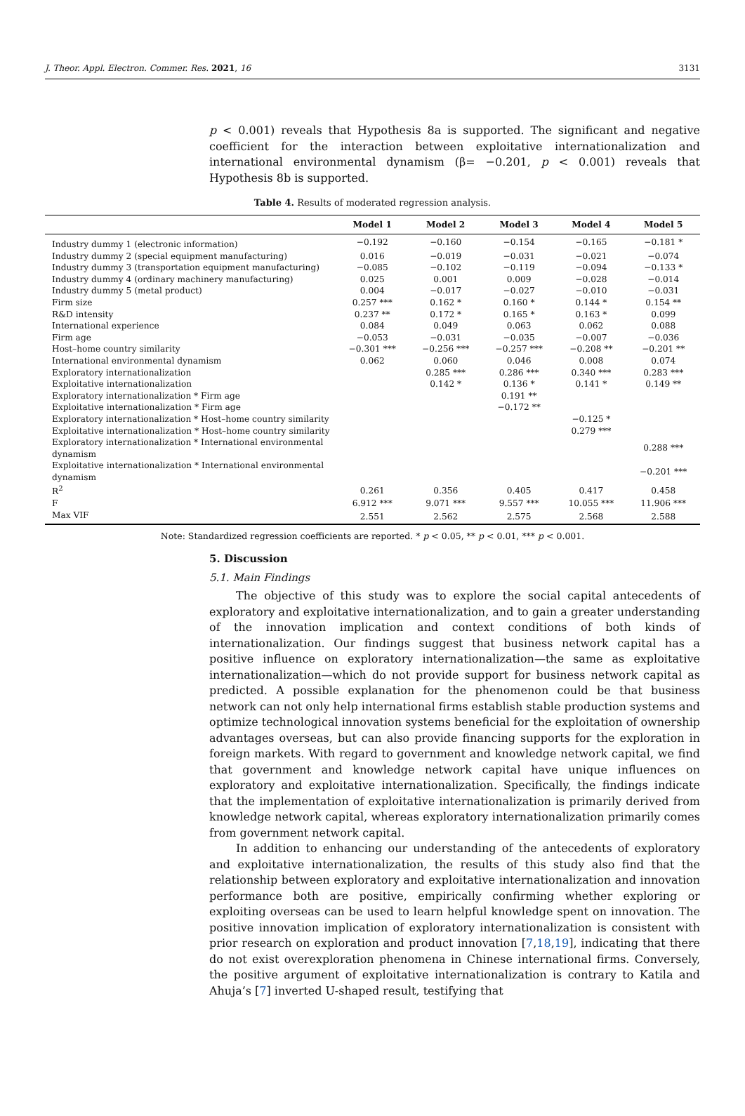J. Theor. Appl. Electron. Commer. Res. 2021, 16 3131
p < 0.001) reveals that Hypothesis 8a is supported. The significant and negative coefficient for the interaction between exploitative internationalization and international environmental dynamism (β= −0.201, p < 0.001) reveals that Hypothesis 8b is supported.
Table 4. Results of moderated regression analysis.
| | Model 1 | Model 2 | Model 3 | Model 4 | Model 5 |
| --- | --- | --- | --- | --- | --- |
| Industry dummy 1 (electronic information) | −0.192 | −0.160 | −0.154 | −0.165 | −0.181 * |
| Industry dummy 2 (special equipment manufacturing) | 0.016 | −0.019 | −0.031 | −0.021 | −0.074 |
| Industry dummy 3 (transportation equipment manufacturing) | −0.085 | −0.102 | −0.119 | −0.094 | −0.133 * |
| Industry dummy 4 (ordinary machinery manufacturing) | 0.025 | 0.001 | 0.009 | −0.028 | −0.014 |
| Industry dummy 5 (metal product) | 0.004 | −0.017 | −0.027 | −0.010 | −0.031 |
| Firm size | 0.257 *** | 0.162 * | 0.160 * | 0.144 * | 0.154 ** |
| R&D intensity | 0.237 ** | 0.172 * | 0.165 * | 0.163 * | 0.099 |
| International experience | 0.084 | 0.049 | 0.063 | 0.062 | 0.088 |
| Firm age | −0.053 | −0.031 | −0.035 | −0.007 | −0.036 |
| Host–home country similarity | −0.301 *** | −0.256 *** | −0.257 *** | −0.208 ** | −0.201 ** |
| International environmental dynamism | 0.062 | 0.060 | 0.046 | 0.008 | 0.074 |
| Exploratory internationalization | | 0.285 *** | 0.286 *** | 0.340 *** | 0.283 *** |
| Exploitative internationalization | | 0.142 * | 0.136 * | 0.141 * | 0.149 ** |
| Exploratory internationalization * Firm age | | | 0.191 ** | | |
| Exploitative internationalization * Firm age | | | −0.172 ** | | |
| Exploratory internationalization * Host–home country similarity | | | | −0.125 * | |
| Exploitative internationalization * Host–home country similarity | | | | 0.279 *** | |
| Exploratory internationalization * International environmental dynamism | | | | | 0.288 *** |
| Exploitative internationalization * International environmental dynamism | | | | | −0.201 *** |
| R<sup>2</sup> | 0.261 | 0.356 | 0.405 | 0.417 | 0.458 |
| F | 6.912 *** | 9.071 *** | 9.557 *** | 10.055 *** | 11.906 *** |
| Max VIF | 2.551 | 2.562 | 2.575 | 2.568 | 2.588 |
Note: Standardized regression coefficients are reported. * p < 0.05, ** p < 0.01, *** p < 0.001.
5. Discussion
5.1. Main Findings
The objective of this study was to explore the social capital antecedents of exploratory and exploitative internationalization, and to gain a greater understanding of the innovation implication and context conditions of both kinds of internationalization. Our findings suggest that business network capital has a positive influence on exploratory internationalization—the same as exploitative internationalization—which do not provide support for business network capital as predicted. A possible explanation for the phenomenon could be that business network can not only help international firms establish stable production systems and optimize technological innovation systems beneficial for the exploitation of ownership advantages overseas, but can also provide financing supports for the exploration in foreign markets. With regard to government and knowledge network capital, we find that government and knowledge network capital have unique influences on exploratory and exploitative internationalization. Specifically, the findings indicate that the implementation of exploitative internationalization is primarily derived from knowledge network capital, whereas exploratory internationalization primarily comes from government network capital.
In addition to enhancing our understanding of the antecedents of exploratory and exploitative internationalization, the results of this study also find that the relationship between exploratory and exploitative internationalization and innovation performance both are positive, empirically confirming whether exploring or exploiting overseas can be used to learn helpful knowledge spent on innovation. The positive innovation implication of exploratory internationalization is consistent with prior research on exploration and product innovation [7,18,19], indicating that there do not exist overexploration phenomena in Chinese international firms. Conversely, the positive argument of exploitative internationalization is contrary to Katila and Ahuja’s [7] inverted U-shaped result, testifying that